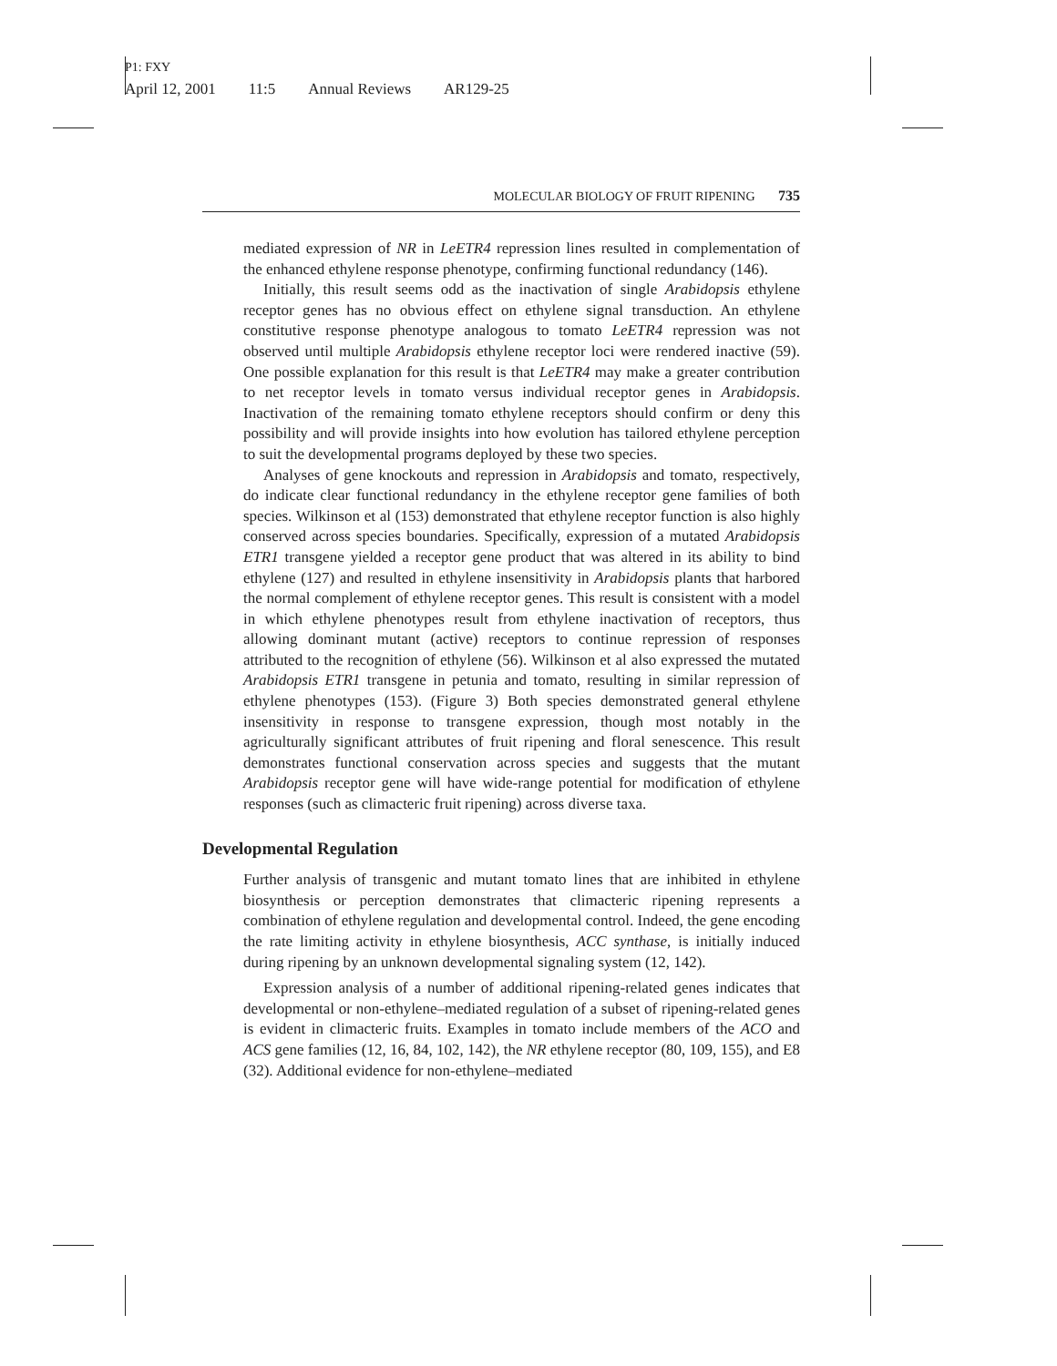P1: FXY
April 12, 2001 11:5 Annual Reviews AR129-25
MOLECULAR BIOLOGY OF FRUIT RIPENING 735
mediated expression of NR in LeETR4 repression lines resulted in complementation of the enhanced ethylene response phenotype, confirming functional redundancy (146).
Initially, this result seems odd as the inactivation of single Arabidopsis ethylene receptor genes has no obvious effect on ethylene signal transduction. An ethylene constitutive response phenotype analogous to tomato LeETR4 repression was not observed until multiple Arabidopsis ethylene receptor loci were rendered inactive (59). One possible explanation for this result is that LeETR4 may make a greater contribution to net receptor levels in tomato versus individual receptor genes in Arabidopsis. Inactivation of the remaining tomato ethylene receptors should confirm or deny this possibility and will provide insights into how evolution has tailored ethylene perception to suit the developmental programs deployed by these two species.
Analyses of gene knockouts and repression in Arabidopsis and tomato, respectively, do indicate clear functional redundancy in the ethylene receptor gene families of both species. Wilkinson et al (153) demonstrated that ethylene receptor function is also highly conserved across species boundaries. Specifically, expression of a mutated Arabidopsis ETR1 transgene yielded a receptor gene product that was altered in its ability to bind ethylene (127) and resulted in ethylene insensitivity in Arabidopsis plants that harbored the normal complement of ethylene receptor genes. This result is consistent with a model in which ethylene phenotypes result from ethylene inactivation of receptors, thus allowing dominant mutant (active) receptors to continue repression of responses attributed to the recognition of ethylene (56). Wilkinson et al also expressed the mutated Arabidopsis ETR1 transgene in petunia and tomato, resulting in similar repression of ethylene phenotypes (153). (Figure 3) Both species demonstrated general ethylene insensitivity in response to transgene expression, though most notably in the agriculturally significant attributes of fruit ripening and floral senescence. This result demonstrates functional conservation across species and suggests that the mutant Arabidopsis receptor gene will have wide-range potential for modification of ethylene responses (such as climacteric fruit ripening) across diverse taxa.
Developmental Regulation
Further analysis of transgenic and mutant tomato lines that are inhibited in ethylene biosynthesis or perception demonstrates that climacteric ripening represents a combination of ethylene regulation and developmental control. Indeed, the gene encoding the rate limiting activity in ethylene biosynthesis, ACC synthase, is initially induced during ripening by an unknown developmental signaling system (12, 142).
Expression analysis of a number of additional ripening-related genes indicates that developmental or non-ethylene–mediated regulation of a subset of ripening-related genes is evident in climacteric fruits. Examples in tomato include members of the ACO and ACS gene families (12, 16, 84, 102, 142), the NR ethylene receptor (80, 109, 155), and E8 (32). Additional evidence for non-ethylene–mediated